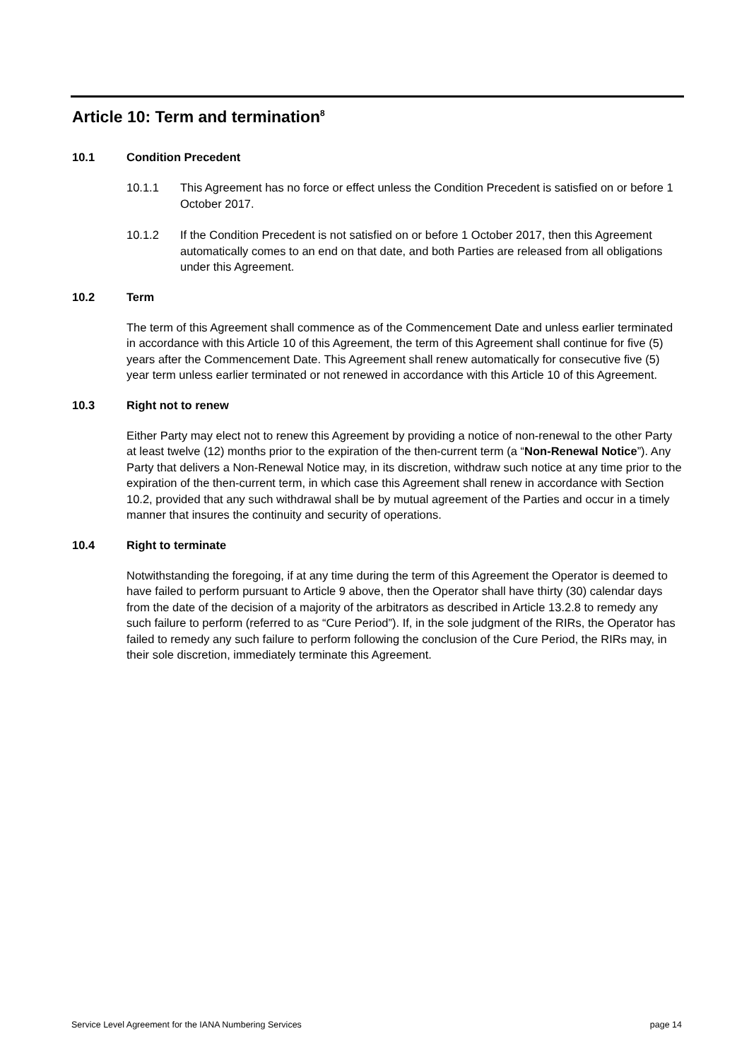Article 10: Term and termination<sup>8</sup>
10.1 Condition Precedent
10.1.1 This Agreement has no force or effect unless the Condition Precedent is satisfied on or before 1 October 2017.
10.1.2 If the Condition Precedent is not satisfied on or before 1 October 2017, then this Agreement automatically comes to an end on that date, and both Parties are released from all obligations under this Agreement.
10.2 Term
The term of this Agreement shall commence as of the Commencement Date and unless earlier terminated in accordance with this Article 10 of this Agreement, the term of this Agreement shall continue for five (5) years after the Commencement Date. This Agreement shall renew automatically for consecutive five (5) year term unless earlier terminated or not renewed in accordance with this Article 10 of this Agreement.
10.3 Right not to renew
Either Party may elect not to renew this Agreement by providing a notice of non-renewal to the other Party at least twelve (12) months prior to the expiration of the then-current term (a “Non-Renewal Notice”). Any Party that delivers a Non-Renewal Notice may, in its discretion, withdraw such notice at any time prior to the expiration of the then-current term, in which case this Agreement shall renew in accordance with Section 10.2, provided that any such withdrawal shall be by mutual agreement of the Parties and occur in a timely manner that insures the continuity and security of operations.
10.4 Right to terminate
Notwithstanding the foregoing, if at any time during the term of this Agreement the Operator is deemed to have failed to perform pursuant to Article 9 above, then the Operator shall have thirty (30) calendar days from the date of the decision of a majority of the arbitrators as described in Article 13.2.8 to remedy any such failure to perform (referred to as “Cure Period”). If, in the sole judgment of the RIRs, the Operator has failed to remedy any such failure to perform following the conclusion of the Cure Period, the RIRs may, in their sole discretion, immediately terminate this Agreement.
Service Level Agreement for the IANA Numbering Services page 14